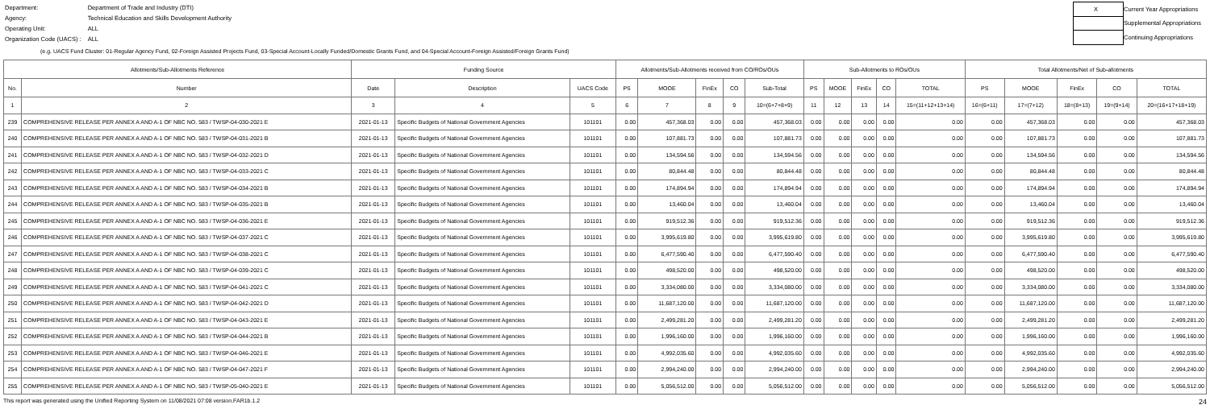| Department: | Department of Trade and Industry (DTI) |
| Agency: | Technical Education and Skills Development Authority |
| Operating Unit: | ALL |
| Organization Code (UACS) : | ALL |
| X | Current Year Appropriations |
| | Supplemental Appropriations |
| | Continuing Appropriations |
(e.g. UACS Fund Cluster: 01-Regular Agency Fund, 02-Foreign Assisted Projects Fund, 03-Special Account-Locally Funded/Domestic Grants Fund, and 04-Special Account-Foreign Assisted/Foreign Grants Fund)
| Allotments/Sub-Allotments Reference | | Funding Source | | | Allotments/Sub-Allotments received from CO/ROs/OUs | | | | | Sub-Allotments to ROs/OUs | | | | | Total Allotments/Net of Sub-allotments | | | | |
| --- | --- | --- | --- | --- | --- | --- | --- | --- | --- | --- | --- | --- | --- | --- | --- | --- | --- | --- | --- |
| No. | Number | Date | Description | UACS Code | PS | MOOE | FinEx | CO | Sub-Total | PS | MOOE | FinEx | CO | TOTAL | PS | MOOE | FinEx | CO | TOTAL |
| 1 | 2 | 3 | 4 | 5 | 6 | 7 | 8 | 9 | 10=(6+7+8+9) | 11 | 12 | 13 | 14 | 15=(11+12+13+14) | 16=(6+11) | 17=(7+12) | 18=(8+13) | 19=(9+14) | 20=(16+17+18+19) |
| 239 | COMPREHENSIVE RELEASE PER ANNEX A AND A-1 OF NBC NO. 583 / TWSP-04-030-2021 E | 2021-01-13 | Specific Budgets of National Government Agencies | 101101 | 0.00 | 457,368.03 | 0.00 | 0.00 | 457,368.03 | 0.00 | 0.00 | 0.00 | 0.00 | 0.00 | 0.00 | 457,368.03 | 0.00 | 0.00 | 457,368.03 |
| 240 | COMPREHENSIVE RELEASE PER ANNEX A AND A-1 OF NBC NO. 583 / TWSP-04-031-2021 B | 2021-01-13 | Specific Budgets of National Government Agencies | 101101 | 0.00 | 107,881.73 | 0.00 | 0.00 | 107,881.73 | 0.00 | 0.00 | 0.00 | 0.00 | 0.00 | 0.00 | 107,881.73 | 0.00 | 0.00 | 107,881.73 |
| 241 | COMPREHENSIVE RELEASE PER ANNEX A AND A-1 OF NBC NO. 583 / TWSP-04-032-2021 D | 2021-01-13 | Specific Budgets of National Government Agencies | 101101 | 0.00 | 134,594.56 | 0.00 | 0.00 | 134,594.56 | 0.00 | 0.00 | 0.00 | 0.00 | 0.00 | 0.00 | 134,594.56 | 0.00 | 0.00 | 134,594.56 |
| 242 | COMPREHENSIVE RELEASE PER ANNEX A AND A-1 OF NBC NO. 583 / TWSP-04-033-2021 C | 2021-01-13 | Specific Budgets of National Government Agencies | 101101 | 0.00 | 80,844.48 | 0.00 | 0.00 | 80,844.48 | 0.00 | 0.00 | 0.00 | 0.00 | 0.00 | 0.00 | 80,844.48 | 0.00 | 0.00 | 80,844.48 |
| 243 | COMPREHENSIVE RELEASE PER ANNEX A AND A-1 OF NBC NO. 583 / TWSP-04-034-2021 B | 2021-01-13 | Specific Budgets of National Government Agencies | 101101 | 0.00 | 174,894.94 | 0.00 | 0.00 | 174,894.94 | 0.00 | 0.00 | 0.00 | 0.00 | 0.00 | 0.00 | 174,894.94 | 0.00 | 0.00 | 174,894.94 |
| 244 | COMPREHENSIVE RELEASE PER ANNEX A AND A-1 OF NBC NO. 583 / TWSP-04-035-2021 B | 2021-01-13 | Specific Budgets of National Government Agencies | 101101 | 0.00 | 13,460.04 | 0.00 | 0.00 | 13,460.04 | 0.00 | 0.00 | 0.00 | 0.00 | 0.00 | 0.00 | 13,460.04 | 0.00 | 0.00 | 13,460.04 |
| 245 | COMPREHENSIVE RELEASE PER ANNEX A AND A-1 OF NBC NO. 583 / TWSP-04-036-2021 E | 2021-01-13 | Specific Budgets of National Government Agencies | 101101 | 0.00 | 919,512.36 | 0.00 | 0.00 | 919,512.36 | 0.00 | 0.00 | 0.00 | 0.00 | 0.00 | 0.00 | 919,512.36 | 0.00 | 0.00 | 919,512.36 |
| 246 | COMPREHENSIVE RELEASE PER ANNEX A AND A-1 OF NBC NO. 583 / TWSP-04-037-2021 C | 2021-01-13 | Specific Budgets of National Government Agencies | 101101 | 0.00 | 3,995,619.80 | 0.00 | 0.00 | 3,995,619.80 | 0.00 | 0.00 | 0.00 | 0.00 | 0.00 | 0.00 | 3,995,619.80 | 0.00 | 0.00 | 3,995,619.80 |
| 247 | COMPREHENSIVE RELEASE PER ANNEX A AND A-1 OF NBC NO. 583 / TWSP-04-038-2021 C | 2021-01-13 | Specific Budgets of National Government Agencies | 101101 | 0.00 | 6,477,590.40 | 0.00 | 0.00 | 6,477,590.40 | 0.00 | 0.00 | 0.00 | 0.00 | 0.00 | 0.00 | 6,477,590.40 | 0.00 | 0.00 | 6,477,590.40 |
| 248 | COMPREHENSIVE RELEASE PER ANNEX A AND A-1 OF NBC NO. 583 / TWSP-04-039-2021 C | 2021-01-13 | Specific Budgets of National Government Agencies | 101101 | 0.00 | 498,520.00 | 0.00 | 0.00 | 498,520.00 | 0.00 | 0.00 | 0.00 | 0.00 | 0.00 | 0.00 | 498,520.00 | 0.00 | 0.00 | 498,520.00 |
| 249 | COMPREHENSIVE RELEASE PER ANNEX A AND A-1 OF NBC NO. 583 / TWSP-04-041-2021 C | 2021-01-13 | Specific Budgets of National Government Agencies | 101101 | 0.00 | 3,334,080.00 | 0.00 | 0.00 | 3,334,080.00 | 0.00 | 0.00 | 0.00 | 0.00 | 0.00 | 0.00 | 3,334,080.00 | 0.00 | 0.00 | 3,334,080.00 |
| 250 | COMPREHENSIVE RELEASE PER ANNEX A AND A-1 OF NBC NO. 583 / TWSP-04-042-2021 D | 2021-01-13 | Specific Budgets of National Government Agencies | 101101 | 0.00 | 11,687,120.00 | 0.00 | 0.00 | 11,687,120.00 | 0.00 | 0.00 | 0.00 | 0.00 | 0.00 | 0.00 | 11,687,120.00 | 0.00 | 0.00 | 11,687,120.00 |
| 251 | COMPREHENSIVE RELEASE PER ANNEX A AND A-1 OF NBC NO. 583 / TWSP-04-043-2021 E | 2021-01-13 | Specific Budgets of National Government Agencies | 101101 | 0.00 | 2,499,281.20 | 0.00 | 0.00 | 2,499,281.20 | 0.00 | 0.00 | 0.00 | 0.00 | 0.00 | 0.00 | 2,499,281.20 | 0.00 | 0.00 | 2,499,281.20 |
| 252 | COMPREHENSIVE RELEASE PER ANNEX A AND A-1 OF NBC NO. 583 / TWSP-04-044-2021 B | 2021-01-13 | Specific Budgets of National Government Agencies | 101101 | 0.00 | 1,996,160.00 | 0.00 | 0.00 | 1,996,160.00 | 0.00 | 0.00 | 0.00 | 0.00 | 0.00 | 0.00 | 1,996,160.00 | 0.00 | 0.00 | 1,996,160.00 |
| 253 | COMPREHENSIVE RELEASE PER ANNEX A AND A-1 OF NBC NO. 583 / TWSP-04-046-2021 E | 2021-01-13 | Specific Budgets of National Government Agencies | 101101 | 0.00 | 4,992,035.60 | 0.00 | 0.00 | 4,992,035.60 | 0.00 | 0.00 | 0.00 | 0.00 | 0.00 | 0.00 | 4,992,035.60 | 0.00 | 0.00 | 4,992,035.60 |
| 254 | COMPREHENSIVE RELEASE PER ANNEX A AND A-1 OF NBC NO. 583 / TWSP-04-047-2021 F | 2021-01-13 | Specific Budgets of National Government Agencies | 101101 | 0.00 | 2,994,240.00 | 0.00 | 0.00 | 2,994,240.00 | 0.00 | 0.00 | 0.00 | 0.00 | 0.00 | 0.00 | 2,994,240.00 | 0.00 | 0.00 | 2,994,240.00 |
| 255 | COMPREHENSIVE RELEASE PER ANNEX A AND A-1 OF NBC NO. 583 / TWSP-05-040-2021 E | 2021-01-13 | Specific Budgets of National Government Agencies | 101101 | 0.00 | 5,056,512.00 | 0.00 | 0.00 | 5,056,512.00 | 0.00 | 0.00 | 0.00 | 0.00 | 0.00 | 0.00 | 5,056,512.00 | 0.00 | 0.00 | 5,056,512.00 |
This report was generated using the Unified Reporting System on 11/08/2021 07:08 version.FAR1b.1.2 24